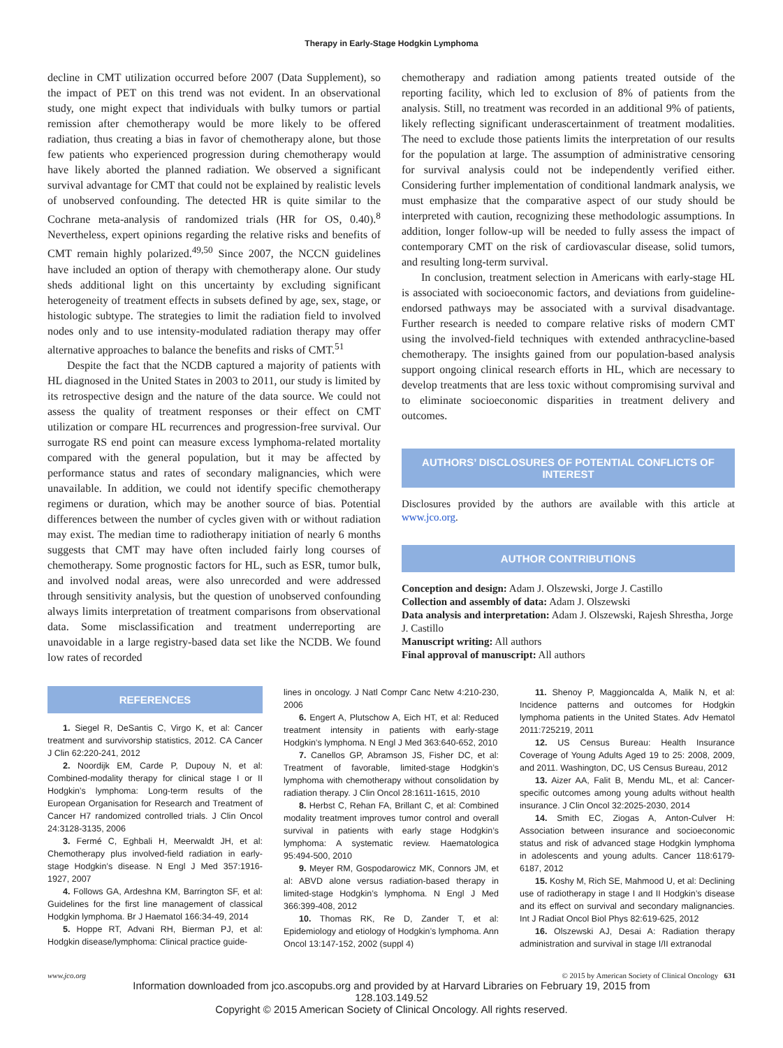Therapy in Early-Stage Hodgkin Lymphoma
decline in CMT utilization occurred before 2007 (Data Supplement), so the impact of PET on this trend was not evident. In an observational study, one might expect that individuals with bulky tumors or partial remission after chemotherapy would be more likely to be offered radiation, thus creating a bias in favor of chemotherapy alone, but those few patients who experienced progression during chemotherapy would have likely aborted the planned radiation. We observed a significant survival advantage for CMT that could not be explained by realistic levels of unobserved confounding. The detected HR is quite similar to the Cochrane meta-analysis of randomized trials (HR for OS, 0.40).<sup>8</sup> Nevertheless, expert opinions regarding the relative risks and benefits of CMT remain highly polarized.<sup>49,50</sup> Since 2007, the NCCN guidelines have included an option of therapy with chemotherapy alone. Our study sheds additional light on this uncertainty by excluding significant heterogeneity of treatment effects in subsets defined by age, sex, stage, or histologic subtype. The strategies to limit the radiation field to involved nodes only and to use intensity-modulated radiation therapy may offer alternative approaches to balance the benefits and risks of CMT.<sup>51</sup>
Despite the fact that the NCDB captured a majority of patients with HL diagnosed in the United States in 2003 to 2011, our study is limited by its retrospective design and the nature of the data source. We could not assess the quality of treatment responses or their effect on CMT utilization or compare HL recurrences and progression-free survival. Our surrogate RS end point can measure excess lymphoma-related mortality compared with the general population, but it may be affected by performance status and rates of secondary malignancies, which were unavailable. In addition, we could not identify specific chemotherapy regimens or duration, which may be another source of bias. Potential differences between the number of cycles given with or without radiation may exist. The median time to radiotherapy initiation of nearly 6 months suggests that CMT may have often included fairly long courses of chemotherapy. Some prognostic factors for HL, such as ESR, tumor bulk, and involved nodal areas, were also unrecorded and were addressed through sensitivity analysis, but the question of unobserved confounding always limits interpretation of treatment comparisons from observational data. Some misclassification and treatment underreporting are unavoidable in a large registry-based data set like the NCDB. We found low rates of recorded
chemotherapy and radiation among patients treated outside of the reporting facility, which led to exclusion of 8% of patients from the analysis. Still, no treatment was recorded in an additional 9% of patients, likely reflecting significant underascertainment of treatment modalities. The need to exclude those patients limits the interpretation of our results for the population at large. The assumption of administrative censoring for survival analysis could not be independently verified either. Considering further implementation of conditional landmark analysis, we must emphasize that the comparative aspect of our study should be interpreted with caution, recognizing these methodologic assumptions. In addition, longer follow-up will be needed to fully assess the impact of contemporary CMT on the risk of cardiovascular disease, solid tumors, and resulting long-term survival.
In conclusion, treatment selection in Americans with early-stage HL is associated with socioeconomic factors, and deviations from guideline-endorsed pathways may be associated with a survival disadvantage. Further research is needed to compare relative risks of modern CMT using the involved-field techniques with extended anthracycline-based chemotherapy. The insights gained from our population-based analysis support ongoing clinical research efforts in HL, which are necessary to develop treatments that are less toxic without compromising survival and to eliminate socioeconomic disparities in treatment delivery and outcomes.
AUTHORS’ DISCLOSURES OF POTENTIAL CONFLICTS OF INTEREST
Disclosures provided by the authors are available with this article at www.jco.org.
AUTHOR CONTRIBUTIONS
Conception and design: Adam J. Olszewski, Jorge J. Castillo
Collection and assembly of data: Adam J. Olszewski
Data analysis and interpretation: Adam J. Olszewski, Rajesh Shrestha, Jorge J. Castillo
Manuscript writing: All authors
Final approval of manuscript: All authors
REFERENCES
1. Siegel R, DeSantis C, Virgo K, et al: Cancer treatment and survivorship statistics, 2012. CA Cancer J Clin 62:220-241, 2012
2. Noordijk EM, Carde P, Dupouy N, et al: Combined-modality therapy for clinical stage I or II Hodgkin’s lymphoma: Long-term results of the European Organisation for Research and Treatment of Cancer H7 randomized controlled trials. J Clin Oncol 24:3128-3135, 2006
3. Fermé C, Eghbali H, Meerwaldt JH, et al: Chemotherapy plus involved-field radiation in early-stage Hodgkin’s disease. N Engl J Med 357:1916-1927, 2007
4. Follows GA, Ardeshna KM, Barrington SF, et al: Guidelines for the first line management of classical Hodgkin lymphoma. Br J Haematol 166:34-49, 2014
5. Hoppe RT, Advani RH, Bierman PJ, et al: Hodgkin disease/lymphoma: Clinical practice guide-
lines in oncology. J Natl Compr Canc Netw 4:210-230, 2006
6. Engert A, Plutschow A, Eich HT, et al: Reduced treatment intensity in patients with early-stage Hodgkin’s lymphoma. N Engl J Med 363:640-652, 2010
7. Canellos GP, Abramson JS, Fisher DC, et al: Treatment of favorable, limited-stage Hodgkin’s lymphoma with chemotherapy without consolidation by radiation therapy. J Clin Oncol 28:1611-1615, 2010
8. Herbst C, Rehan FA, Brillant C, et al: Combined modality treatment improves tumor control and overall survival in patients with early stage Hodgkin’s lymphoma: A systematic review. Haematologica 95:494-500, 2010
9. Meyer RM, Gospodarowicz MK, Connors JM, et al: ABVD alone versus radiation-based therapy in limited-stage Hodgkin’s lymphoma. N Engl J Med 366:399-408, 2012
10. Thomas RK, Re D, Zander T, et al: Epidemiology and etiology of Hodgkin’s lymphoma. Ann Oncol 13:147-152, 2002 (suppl 4)
11. Shenoy P, Maggioncalda A, Malik N, et al: Incidence patterns and outcomes for Hodgkin lymphoma patients in the United States. Adv Hematol 2011:725219, 2011
12. US Census Bureau: Health Insurance Coverage of Young Adults Aged 19 to 25: 2008, 2009, and 2011. Washington, DC, US Census Bureau, 2012
13. Aizer AA, Falit B, Mendu ML, et al: Cancer-specific outcomes among young adults without health insurance. J Clin Oncol 32:2025-2030, 2014
14. Smith EC, Ziogas A, Anton-Culver H: Association between insurance and socioeconomic status and risk of advanced stage Hodgkin lymphoma in adolescents and young adults. Cancer 118:6179-6187, 2012
15. Koshy M, Rich SE, Mahmood U, et al: Declining use of radiotherapy in stage I and II Hodgkin’s disease and its effect on survival and secondary malignancies. Int J Radiat Oncol Biol Phys 82:619-625, 2012
16. Olszewski AJ, Desai A: Radiation therapy administration and survival in stage I/II extranodal
www.jco.org © 2015 by American Society of Clinical Oncology 631
Information downloaded from jco.ascopubs.org and provided by at Harvard Libraries on February 19, 2015 from
128.103.149.52
Copyright © 2015 American Society of Clinical Oncology. All rights reserved.